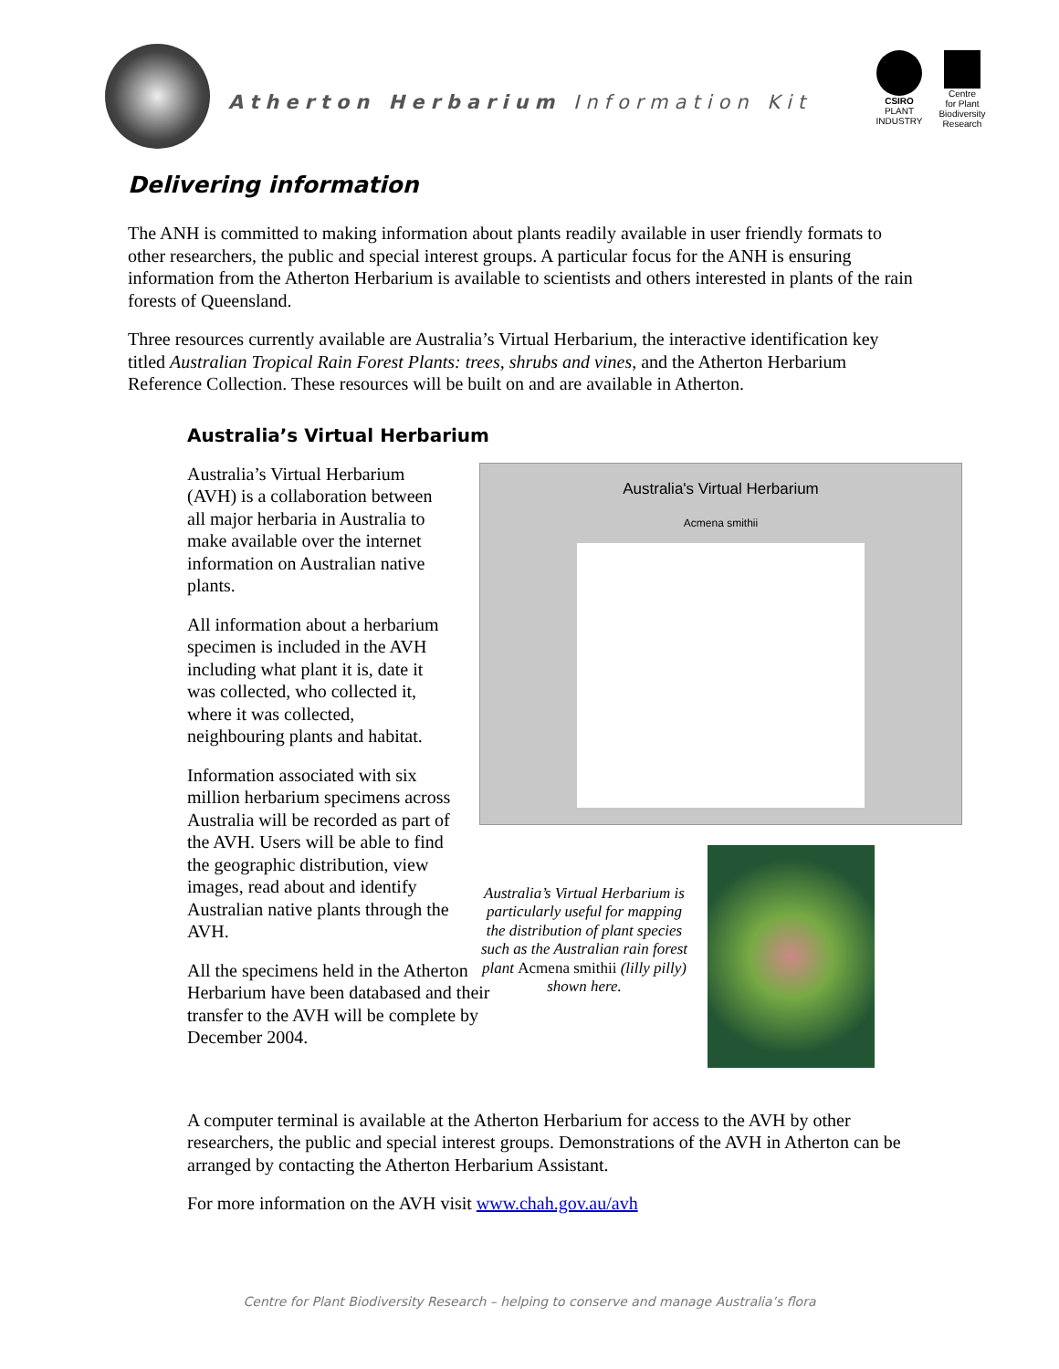Atherton Herbarium Information Kit
CSIRO
PLANT
INDUSTRY
Centre
for Plant
Biodiversity
Research
Delivering information
The ANH is committed to making information about plants readily available in user friendly formats to other researchers, the public and special interest groups. A particular focus for the ANH is ensuring information from the Atherton Herbarium is available to scientists and others interested in plants of the rain forests of Queensland.
Three resources currently available are Australia’s Virtual Herbarium, the interactive identification key titled Australian Tropical Rain Forest Plants: trees, shrubs and vines, and the Atherton Herbarium Reference Collection. These resources will be built on and are available in Atherton.
Australia’s Virtual Herbarium
Australia’s Virtual Herbarium (AVH) is a collaboration between all major herbaria in Australia to make available over the internet information on Australian native plants.
All information about a herbarium specimen is included in the AVH including what plant it is, date it was collected, who collected it, where it was collected, neighbouring plants and habitat.
Information associated with six million herbarium specimens across Australia will be recorded as part of the AVH. Users will be able to find the geographic distribution, view images, read about and identify Australian native plants through the AVH.
All the specimens held in the Atherton Herbarium have been databased and their transfer to the AVH will be complete by December 2004.
Australia's Virtual Herbarium
Acmena smithii
Australia’s Virtual Herbarium is particularly useful for mapping the distribution of plant species such as the Australian rain forest plant Acmena smithii (lilly pilly) shown here.
A computer terminal is available at the Atherton Herbarium for access to the AVH by other researchers, the public and special interest groups. Demonstrations of the AVH in Atherton can be arranged by contacting the Atherton Herbarium Assistant.
For more information on the AVH visit www.chah.gov.au/avh
Centre for Plant Biodiversity Research – helping to conserve and manage Australia’s flora